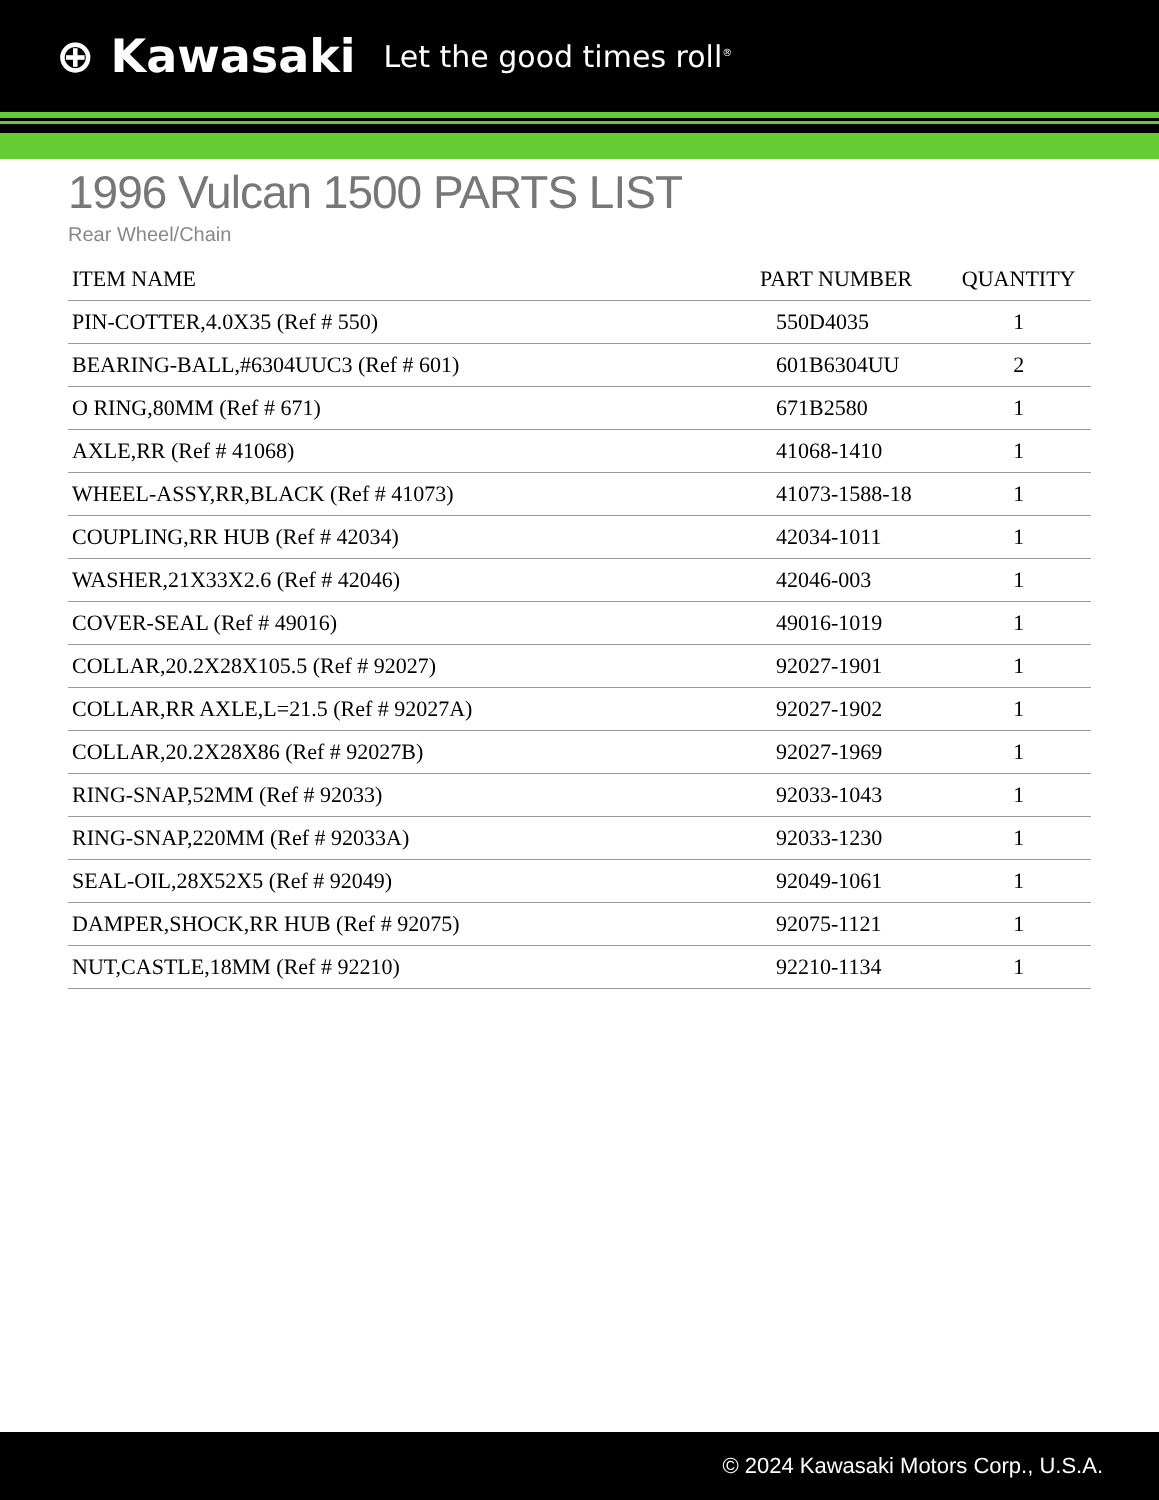⊕ Kawasaki Let the good times roll<sup>®</sup>
1996 Vulcan 1500 PARTS LIST
Rear Wheel/Chain
| ITEM NAME | PART NUMBER | QUANTITY |
| --- | --- | --- |
| PIN-COTTER,4.0X35 (Ref # 550) | 550D4035 | 1 |
| BEARING-BALL,#6304UUC3 (Ref # 601) | 601B6304UU | 2 |
| O RING,80MM (Ref # 671) | 671B2580 | 1 |
| AXLE,RR (Ref # 41068) | 41068-1410 | 1 |
| WHEEL-ASSY,RR,BLACK (Ref # 41073) | 41073-1588-18 | 1 |
| COUPLING,RR HUB (Ref # 42034) | 42034-1011 | 1 |
| WASHER,21X33X2.6 (Ref # 42046) | 42046-003 | 1 |
| COVER-SEAL (Ref # 49016) | 49016-1019 | 1 |
| COLLAR,20.2X28X105.5 (Ref # 92027) | 92027-1901 | 1 |
| COLLAR,RR AXLE,L=21.5 (Ref # 92027A) | 92027-1902 | 1 |
| COLLAR,20.2X28X86 (Ref # 92027B) | 92027-1969 | 1 |
| RING-SNAP,52MM (Ref # 92033) | 92033-1043 | 1 |
| RING-SNAP,220MM (Ref # 92033A) | 92033-1230 | 1 |
| SEAL-OIL,28X52X5 (Ref # 92049) | 92049-1061 | 1 |
| DAMPER,SHOCK,RR HUB (Ref # 92075) | 92075-1121 | 1 |
| NUT,CASTLE,18MM (Ref # 92210) | 92210-1134 | 1 |
© 2024 Kawasaki Motors Corp., U.S.A.